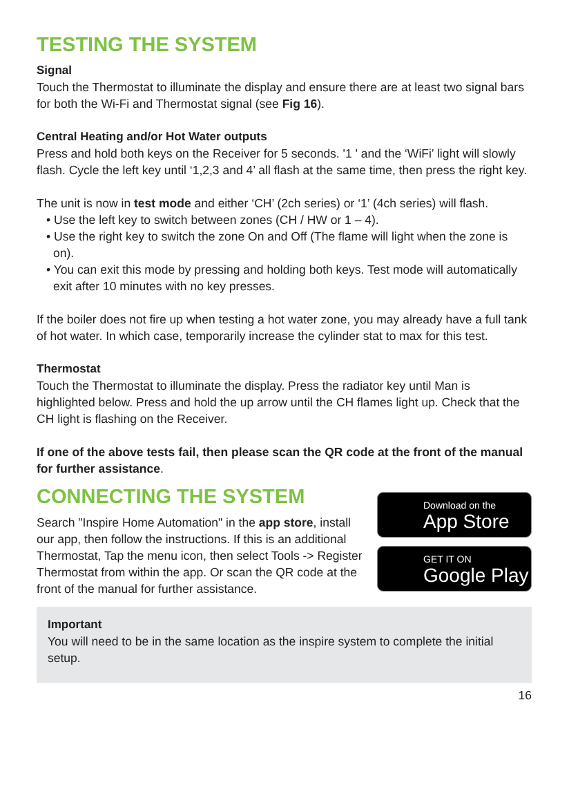TESTING THE SYSTEM
Signal
Touch the Thermostat to illuminate the display and ensure there are at least two signal bars for both the Wi-Fi and Thermostat signal (see Fig 16).
Central Heating and/or Hot Water outputs
Press and hold both keys on the Receiver for 5 seconds. '1 ' and the ‘WiFi’ light will slowly flash. Cycle the left key until ‘1,2,3 and 4’ all flash at the same time, then press the right key.
The unit is now in test mode and either ‘CH’ (2ch series) or ‘1’ (4ch series) will flash.
• Use the left key to switch between zones (CH / HW or 1 – 4).
• Use the right key to switch the zone On and Off (The flame will light when the zone is on).
• You can exit this mode by pressing and holding both keys. Test mode will automatically exit after 10 minutes with no key presses.
If the boiler does not fire up when testing a hot water zone, you may already have a full tank of hot water. In which case, temporarily increase the cylinder stat to max for this test.
Thermostat
Touch the Thermostat to illuminate the display. Press the radiator key until Man is highlighted below. Press and hold the up arrow until the CH flames light up. Check that the CH light is flashing on the Receiver.
If one of the above tests fail, then please scan the QR code at the front of the manual for further assistance.
CONNECTING THE SYSTEM
Search "Inspire Home Automation" in the app store, install our app, then follow the instructions. If this is an additional Thermostat, Tap the menu icon, then select Tools -> Register Thermostat from within the app. Or scan the QR code at the front of the manual for further assistance.
Download on the
App Store
GET IT ON
Google Play
Important
You will need to be in the same location as the inspire system to complete the initial setup.
16